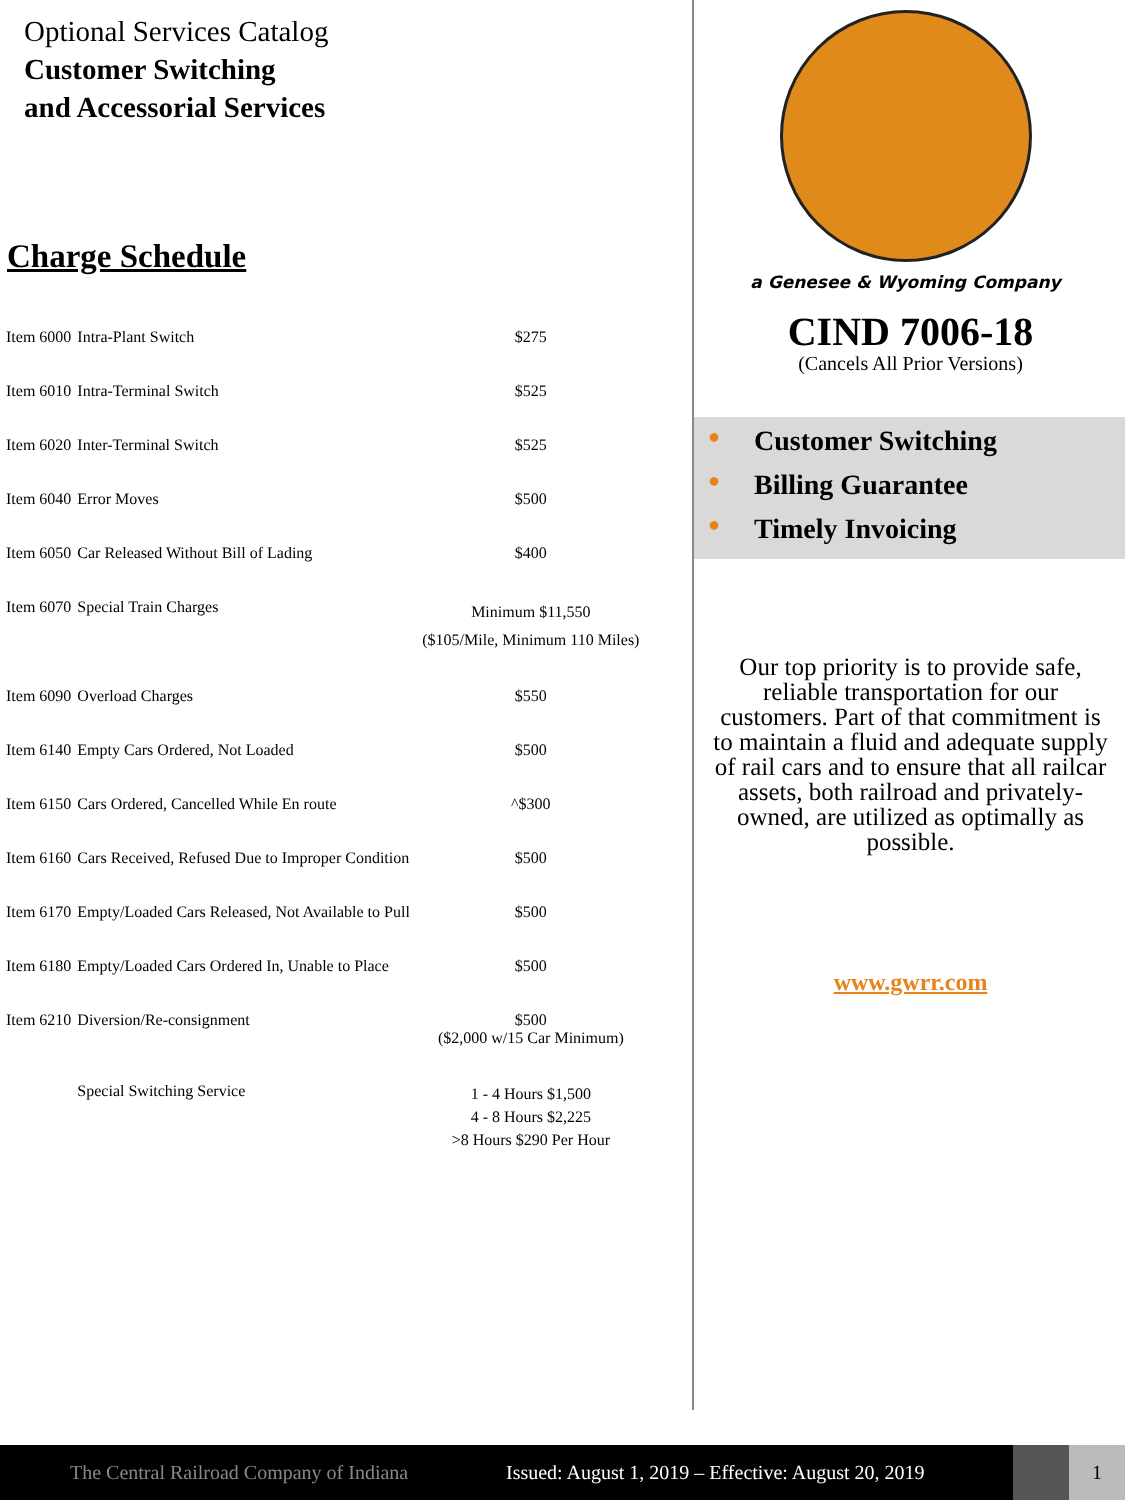Optional Services Catalog
Customer Switching
and Accessorial Services
Charge Schedule
| Item 6000 | Intra-Plant Switch | $275 |
| Item 6010 | Intra-Terminal Switch | $525 |
| Item 6020 | Inter-Terminal Switch | $525 |
| Item 6040 | Error Moves | $500 |
| Item 6050 | Car Released Without Bill of Lading | $400 |
| Item 6070 | Special Train Charges | Minimum $11,550 ($105/Mile, Minimum 110 Miles) |
| Item 6090 | Overload Charges | $550 |
| Item 6140 | Empty Cars Ordered, Not Loaded | $500 |
| Item 6150 | Cars Ordered, Cancelled While En route | ^$300 |
| Item 6160 | Cars Received, Refused Due to Improper Condition | $500 |
| Item 6170 | Empty/Loaded Cars Released, Not Available to Pull | $500 |
| Item 6180 | Empty/Loaded Cars Ordered In, Unable to Place | $500 |
| Item 6210 | Diversion/Re-consignment | $500 ($2,000 w/15 Car Minimum) |
| | Special Switching Service | 1 - 4 Hours $1,500 4 - 8 Hours $2,225 >8 Hours $290 Per Hour |
a Genesee & Wyoming Company
CIND 7006-18
(Cancels All Prior Versions)
● Customer Switching
● Billing Guarantee
● Timely Invoicing
Our top priority is to provide safe, reliable transportation for our customers. Part of that commitment is to maintain a fluid and adequate supply of rail cars and to ensure that all railcar assets, both railroad and privately-owned, are utilized as optimally as possible.
www.gwrr.com
The Central Railroad Company of Indiana Issued: August 1, 2019 – Effective: August 20, 2019 1